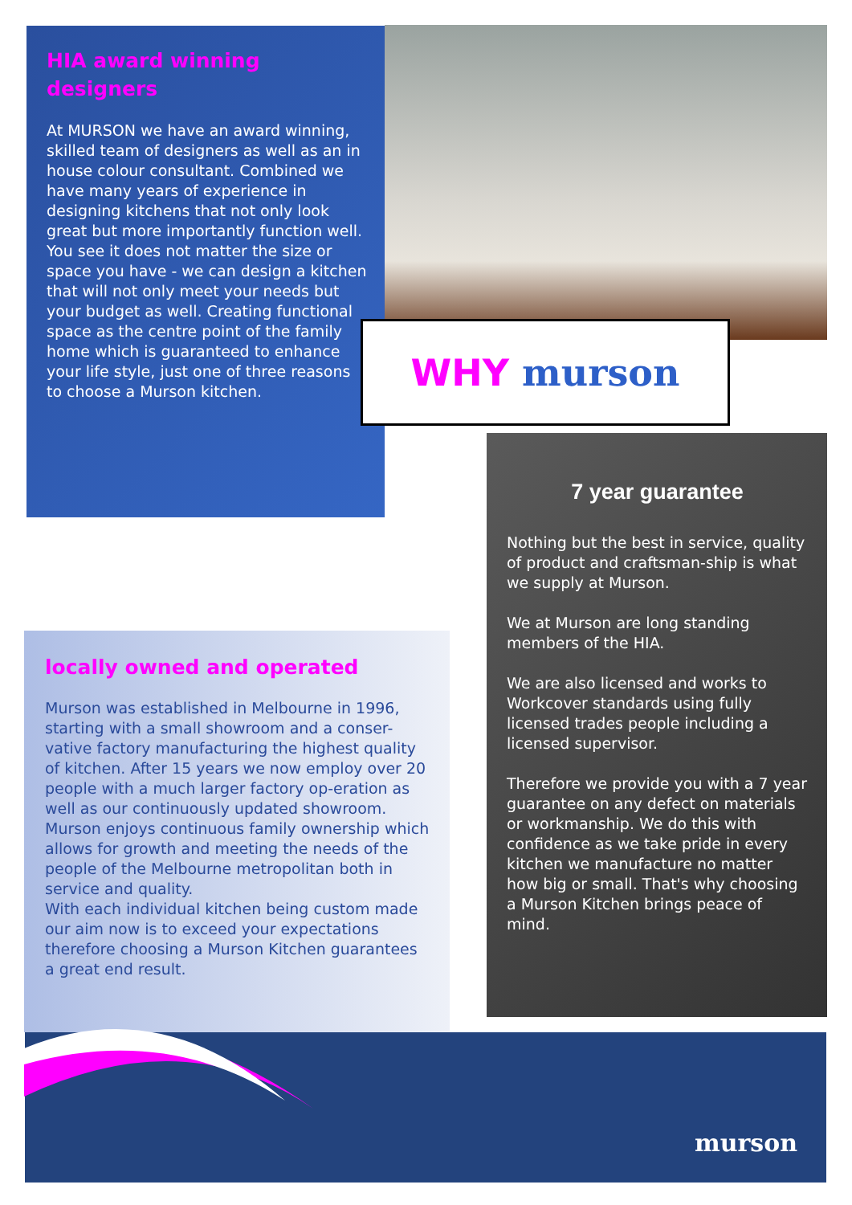HIA award winning designers
At MURSON we have an award winning, skilled team of designers as well as an in house colour consultant. Combined we have many years of experience in designing kitchens that not only look great but more importantly function well. You see it does not matter the size or space you have - we can design a kitchen that will not only meet your needs but your budget as well. Creating functional space as the centre point of the family home which is guaranteed to enhance your life style, just one of three reasons to choose a Murson kitchen.
WHY murson
7 year guarantee
Nothing but the best in service, quality of product and craftsman-ship is what we supply at Murson.
We at Murson are long standing members of the HIA.
We are also licensed and works to Workcover standards using fully licensed trades people including a licensed supervisor.
Therefore we provide you with a 7 year guarantee on any defect on materials or workmanship. We do this with confidence as we take pride in every kitchen we manufacture no matter how big or small. That's why choosing a Murson Kitchen brings peace of mind.
locally owned and operated
Murson was established in Melbourne in 1996, starting with a small showroom and a conser-vative factory manufacturing the highest quality of kitchen. After 15 years we now employ over 20 people with a much larger factory op-eration as well as our continuously updated showroom.
Murson enjoys continuous family ownership which allows for growth and meeting the needs of the people of the Melbourne metropolitan both in service and quality.
With each individual kitchen being custom made our aim now is to exceed your expectations therefore choosing a Murson Kitchen guarantees a great end result.
murson